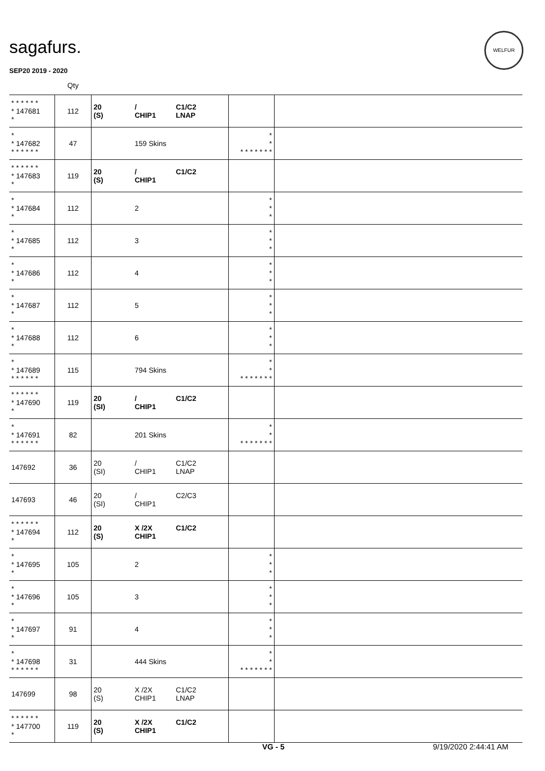sagafurs.
WELFUR
SEP20 2019 - 2020
| | Qty | | | |
| --- | --- | --- | --- | --- |
| * * * * * * * 147681 * | 112 | 20 / C1/C2 (S) CHIP1 LNAP | | |
| * * 147682 * * * * * * | 47 | 159 Skins | * * * * * * * * * | |
| * * * * * * * 147683 * | 119 | 20 / C1/C2 (S) CHIP1 | | |
| * * 147684 * | 112 | 2 | * * * | |
| * * 147685 * | 112 | 3 | * * * | |
| * * 147686 * | 112 | 4 | * * * | |
| * * 147687 * | 112 | 5 | * * * | |
| * * 147688 * | 112 | 6 | * * * | |
| * * 147689 * * * * * * | 115 | 794 Skins | * * * * * * * * * | |
| * * * * * * * 147690 * | 119 | 20 / C1/C2 (SI) CHIP1 | | |
| * * 147691 * * * * * * | 82 | 201 Skins | * * * * * * * * * | |
| 147692 | 36 | 20 / C1/C2 (SI) CHIP1 LNAP | | |
| 147693 | 46 | 20 / C2/C3 (SI) CHIP1 | | |
| * * * * * * * 147694 * | 112 | 20 X /2X C1/C2 (S) CHIP1 | | |
| * * 147695 * | 105 | 2 | * * * | |
| * * 147696 * | 105 | 3 | * * * | |
| * * 147697 * | 91 | 4 | * * * | |
| * * 147698 * * * * * * | 31 | 444 Skins | * * * * * * * * * | |
| 147699 | 98 | 20 X /2X C1/C2 (S) CHIP1 LNAP | | |
| * * * * * * * 147700 * | 119 | 20 X /2X C1/C2 (S) CHIP1 | | |
VG - 5 9/19/2020 2:44:41 AM